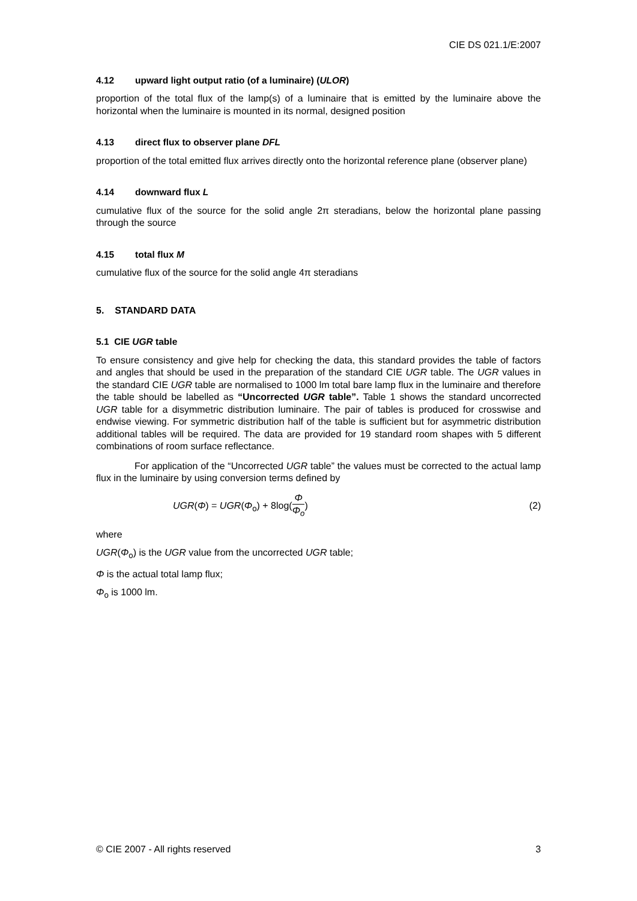CIE DS 021.1/E:2007
4.12 upward light output ratio (of a luminaire) (ULOR)
proportion of the total flux of the lamp(s) of a luminaire that is emitted by the luminaire above the horizontal when the luminaire is mounted in its normal, designed position
4.13 direct flux to observer plane DFL
proportion of the total emitted flux arrives directly onto the horizontal reference plane (observer plane)
4.14 downward flux L
cumulative flux of the source for the solid angle 2π steradians, below the horizontal plane passing through the source
4.15 total flux M
cumulative flux of the source for the solid angle 4π steradians
5. STANDARD DATA
5.1 CIE UGR table
To ensure consistency and give help for checking the data, this standard provides the table of factors and angles that should be used in the preparation of the standard CIE UGR table. The UGR values in the standard CIE UGR table are normalised to 1000 lm total bare lamp flux in the luminaire and therefore the table should be labelled as “Uncorrected UGR table”. Table 1 shows the standard uncorrected UGR table for a disymmetric distribution luminaire. The pair of tables is produced for crosswise and endwise viewing. For symmetric distribution half of the table is sufficient but for asymmetric distribution additional tables will be required. The data are provided for 19 standard room shapes with 5 different combinations of room surface reflectance.
For application of the “Uncorrected UGR table” the values must be corrected to the actual lamp flux in the luminaire by using conversion terms defined by
UGR(Φ) = UGR(Φ<sub>o</sub>) + 8log(Φ Φ<sub>o</sub>) (2)
where
UGR(Φ<sub>o</sub>) is the UGR value from the uncorrected UGR table;
Φ is the actual total lamp flux;
Φ<sub>o</sub> is 1000 lm.
© CIE 2007 - All rights reserved 3